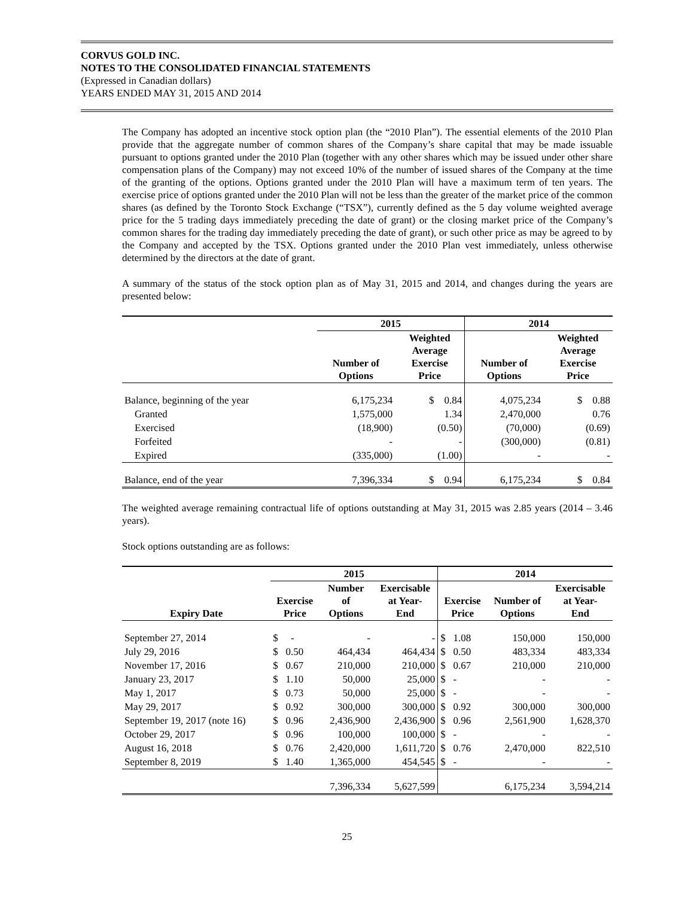CORVUS GOLD INC.
NOTES TO THE CONSOLIDATED FINANCIAL STATEMENTS
(Expressed in Canadian dollars)
YEARS ENDED MAY 31, 2015 AND 2014
The Company has adopted an incentive stock option plan (the “2010 Plan”). The essential elements of the 2010 Plan provide that the aggregate number of common shares of the Company’s share capital that may be made issuable pursuant to options granted under the 2010 Plan (together with any other shares which may be issued under other share compensation plans of the Company) may not exceed 10% of the number of issued shares of the Company at the time of the granting of the options. Options granted under the 2010 Plan will have a maximum term of ten years. The exercise price of options granted under the 2010 Plan will not be less than the greater of the market price of the common shares (as defined by the Toronto Stock Exchange (“TSX”), currently defined as the 5 day volume weighted average price for the 5 trading days immediately preceding the date of grant) or the closing market price of the Company’s common shares for the trading day immediately preceding the date of grant), or such other price as may be agreed to by the Company and accepted by the TSX. Options granted under the 2010 Plan vest immediately, unless otherwise determined by the directors at the date of grant.
A summary of the status of the stock option plan as of May 31, 2015 and 2014, and changes during the years are presented below:
| | 2015 | | 2014 | |
| --- | --- | --- | --- | --- |
| | Number of Options | Weighted Average Exercise Price | Number of Options | Weighted Average Exercise Price |
| Balance, beginning of the year | 6,175,234 | $ 0.84 | 4,075,234 | $ 0.88 |
| Granted | 1,575,000 | 1.34 | 2,470,000 | 0.76 |
| Exercised | (18,900) | (0.50) | (70,000) | (0.69) |
| Forfeited | - | - | (300,000) | (0.81) |
| Expired | (335,000) | (1.00) | - | - |
| Balance, end of the year | 7,396,334 | $ 0.94 | 6,175,234 | $ 0.84 |
The weighted average remaining contractual life of options outstanding at May 31, 2015 was 2.85 years (2014 – 3.46 years).
Stock options outstanding are as follows:
| | 2015 | | | 2014 | | |
| --- | --- | --- | --- | --- | --- | --- |
| Expiry Date | Exercise Price | Number of Options | Exercisable at Year- End | Exercise Price | Number of Options | Exercisable at Year- End |
| September 27, 2014 | $ - | - | - | $ 1.08 | 150,000 | 150,000 |
| July 29, 2016 | $ 0.50 | 464,434 | 464,434 | $ 0.50 | 483,334 | 483,334 |
| November 17, 2016 | $ 0.67 | 210,000 | 210,000 | $ 0.67 | 210,000 | 210,000 |
| January 23, 2017 | $ 1.10 | 50,000 | 25,000 | $ - | - | - |
| May 1, 2017 | $ 0.73 | 50,000 | 25,000 | $ - | - | - |
| May 29, 2017 | $ 0.92 | 300,000 | 300,000 | $ 0.92 | 300,000 | 300,000 |
| September 19, 2017 (note 16) | $ 0.96 | 2,436,900 | 2,436,900 | $ 0.96 | 2,561,900 | 1,628,370 |
| October 29, 2017 | $ 0.96 | 100,000 | 100,000 | $ - | - | - |
| August 16, 2018 | $ 0.76 | 2,420,000 | 1,611,720 | $ 0.76 | 2,470,000 | 822,510 |
| September 8, 2019 | $ 1.40 | 1,365,000 | 454,545 | $ - | - | - |
| | | 7,396,334 | 5,627,599 | | 6,175,234 | 3,594,214 |
25